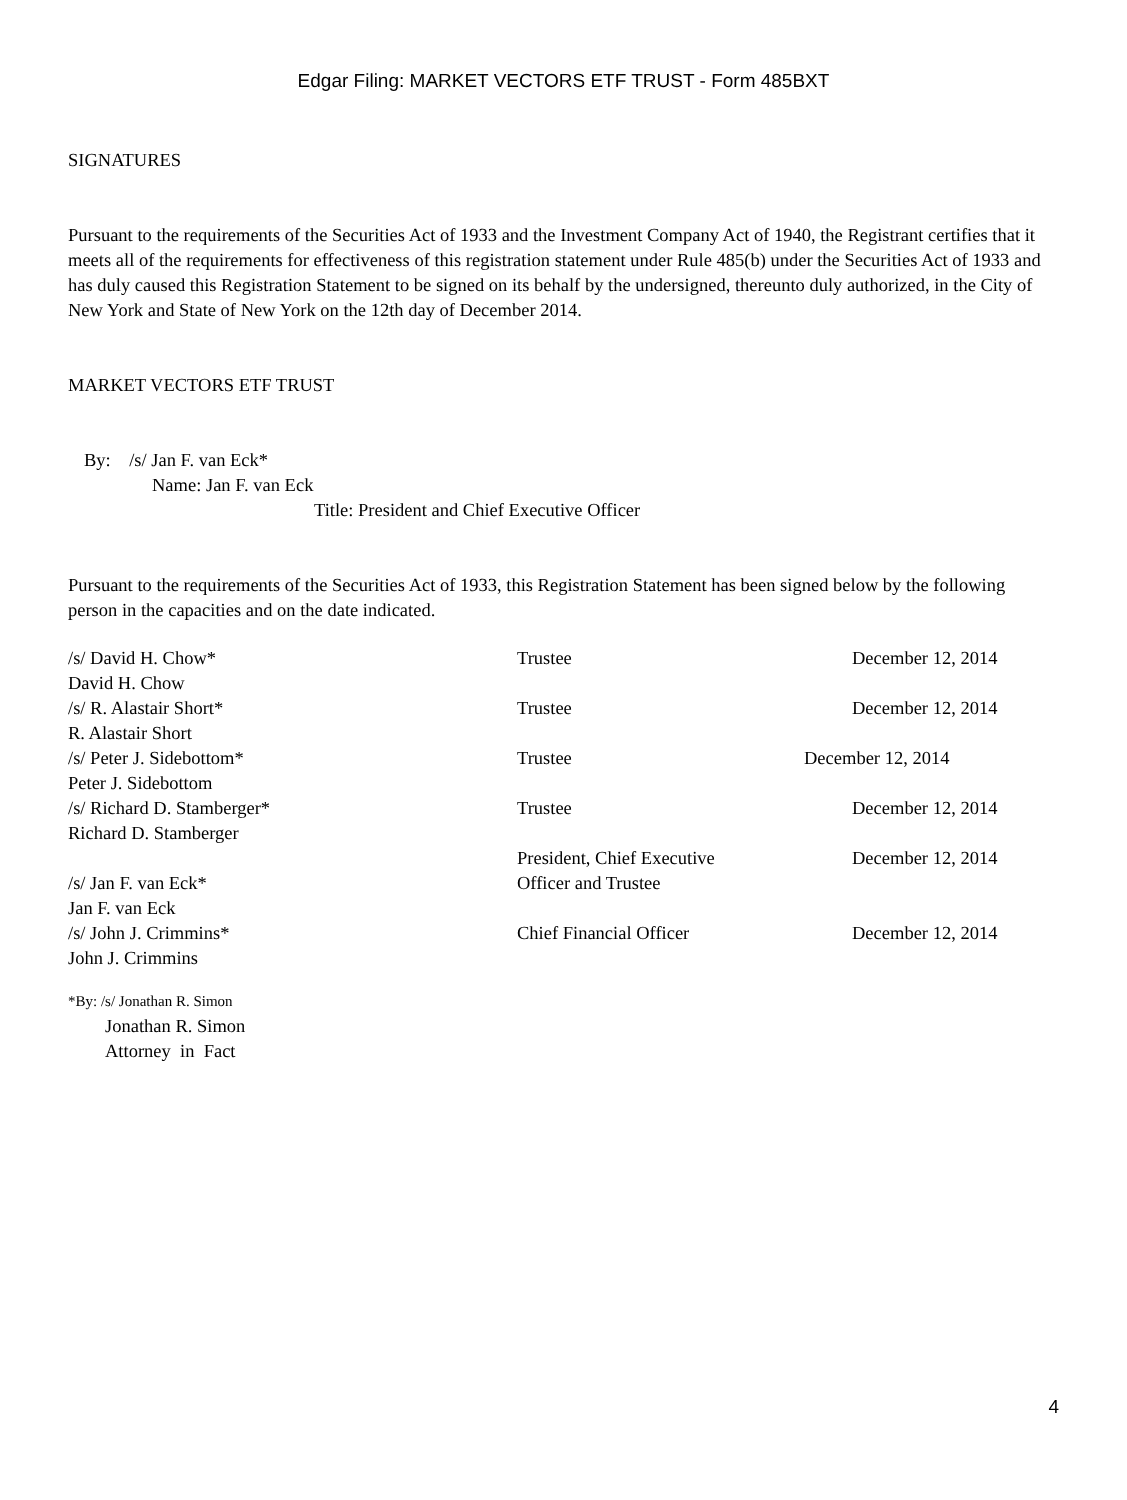Edgar Filing: MARKET VECTORS ETF TRUST - Form 485BXT
SIGNATURES
Pursuant to the requirements of the Securities Act of 1933 and the Investment Company Act of 1940, the Registrant certifies that it meets all of the requirements for effectiveness of this registration statement under Rule 485(b) under the Securities Act of 1933 and has duly caused this Registration Statement to be signed on its behalf by the undersigned, thereunto duly authorized, in the City of New York and State of New York on the 12th day of December 2014.
MARKET VECTORS ETF TRUST
By: /s/ Jan F. van Eck*
Name: Jan F. van Eck
Title: President and Chief Executive Officer
Pursuant to the requirements of the Securities Act of 1933, this Registration Statement has been signed below by the following person in the capacities and on the date indicated.
| /s/ David H. Chow* David H. Chow | Trustee | December 12, 2014 |
| /s/ R. Alastair Short* R. Alastair Short | Trustee | December 12, 2014 |
| /s/ Peter J. Sidebottom* Peter J. Sidebottom | Trustee | December 12, 2014 |
| /s/ Richard D. Stamberger* Richard D. Stamberger | Trustee | December 12, 2014 |
| /s/ Jan F. van Eck* Jan F. van Eck | President, Chief Executive Officer and Trustee | December 12, 2014 |
| /s/ John J. Crimmins* John J. Crimmins | Chief Financial Officer | December 12, 2014 |
*By: /s/ Jonathan R. Simon
Jonathan R. Simon
Attorney in Fact
4